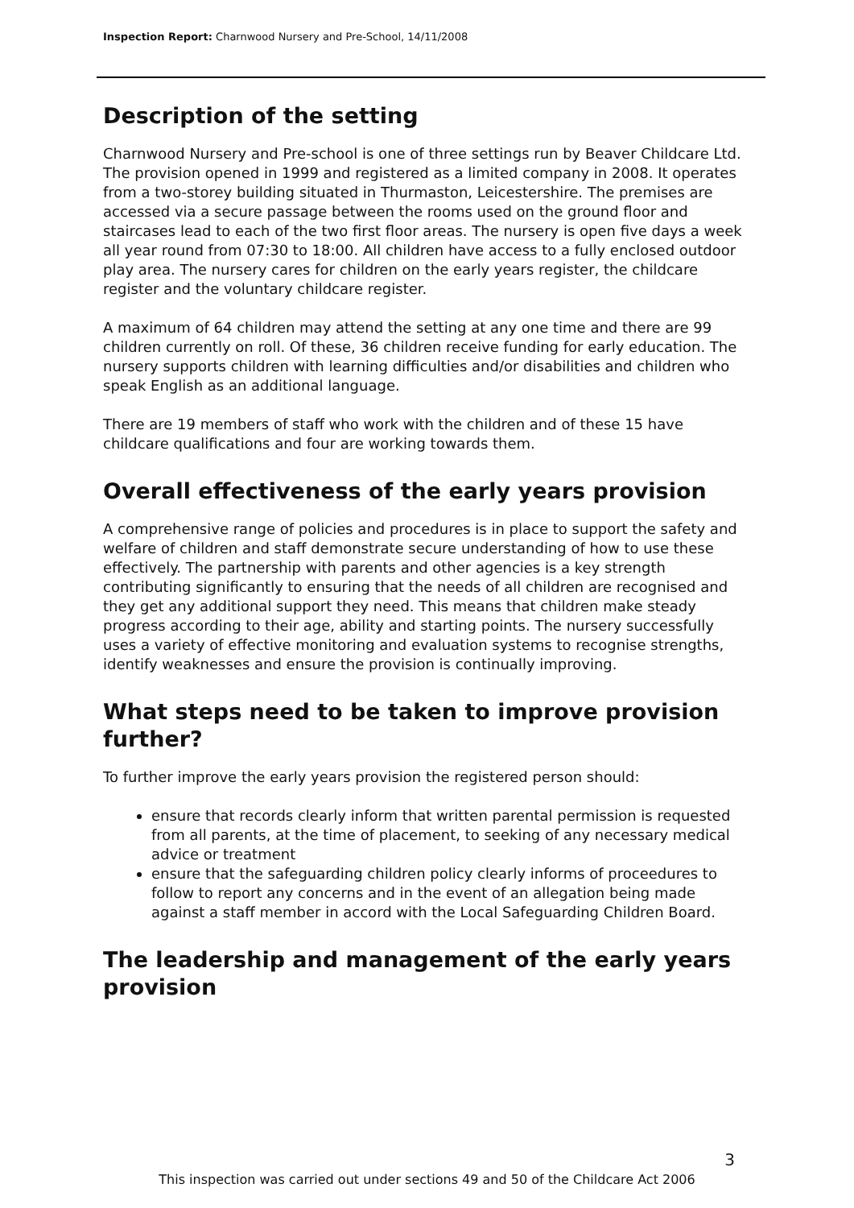Inspection Report: Charnwood Nursery and Pre-School, 14/11/2008
Description of the setting
Charnwood Nursery and Pre-school is one of three settings run by Beaver Childcare Ltd. The provision opened in 1999 and registered as a limited company in 2008. It operates from a two-storey building situated in Thurmaston, Leicestershire. The premises are accessed via a secure passage between the rooms used on the ground floor and staircases lead to each of the two first floor areas. The nursery is open five days a week all year round from 07:30 to 18:00. All children have access to a fully enclosed outdoor play area. The nursery cares for children on the early years register, the childcare register and the voluntary childcare register.
A maximum of 64 children may attend the setting at any one time and there are 99 children currently on roll. Of these, 36 children receive funding for early education. The nursery supports children with learning difficulties and/or disabilities and children who speak English as an additional language.
There are 19 members of staff who work with the children and of these 15 have childcare qualifications and four are working towards them.
Overall effectiveness of the early years provision
A comprehensive range of policies and procedures is in place to support the safety and welfare of children and staff demonstrate secure understanding of how to use these effectively. The partnership with parents and other agencies is a key strength contributing significantly to ensuring that the needs of all children are recognised and they get any additional support they need. This means that children make steady progress according to their age, ability and starting points. The nursery successfully uses a variety of effective monitoring and evaluation systems to recognise strengths, identify weaknesses and ensure the provision is continually improving.
What steps need to be taken to improve provision further?
To further improve the early years provision the registered person should:
ensure that records clearly inform that written parental permission is requested from all parents, at the time of placement, to seeking of any necessary medical advice or treatment
ensure that the safeguarding children policy clearly informs of proceedures to follow to report any concerns and in the event of an allegation being made against a staff member in accord with the Local Safeguarding Children Board.
The leadership and management of the early years provision
3
This inspection was carried out under sections 49 and 50 of the Childcare Act 2006